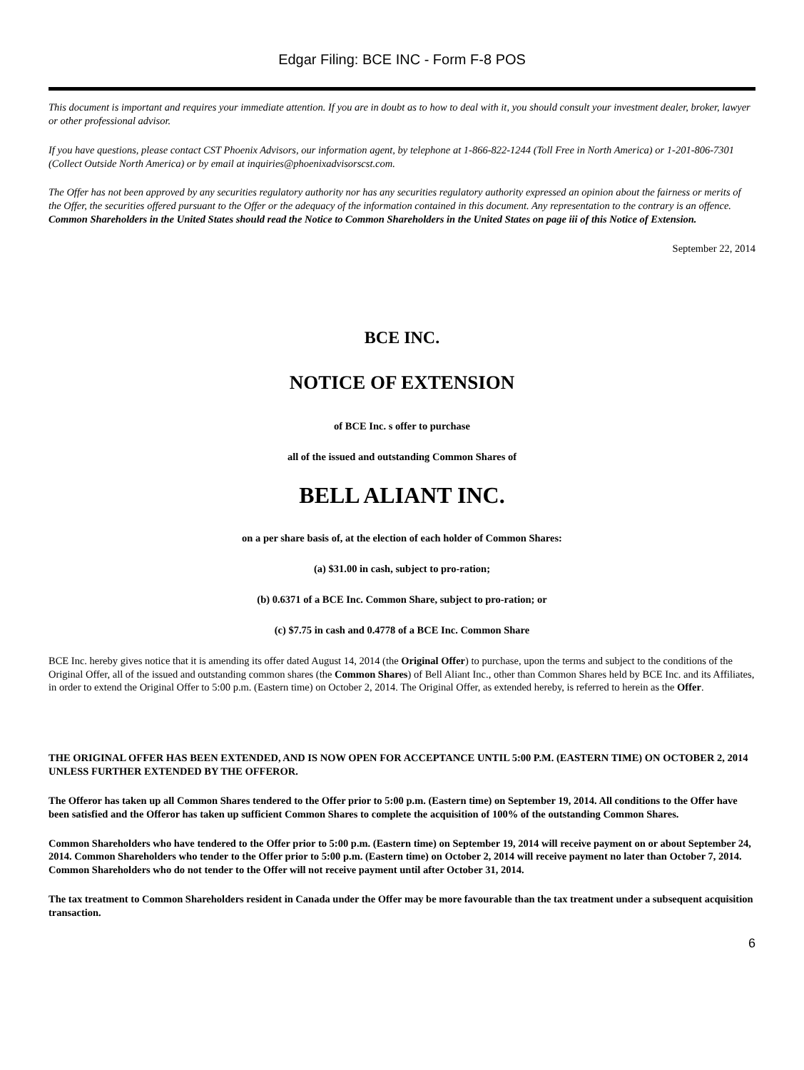Edgar Filing: BCE INC - Form F-8 POS
This document is important and requires your immediate attention. If you are in doubt as to how to deal with it, you should consult your investment dealer, broker, lawyer or other professional advisor.
If you have questions, please contact CST Phoenix Advisors, our information agent, by telephone at 1-866-822-1244 (Toll Free in North America) or 1-201-806-7301 (Collect Outside North America) or by email at inquiries@phoenixadvisorscst.com.
The Offer has not been approved by any securities regulatory authority nor has any securities regulatory authority expressed an opinion about the fairness or merits of the Offer, the securities offered pursuant to the Offer or the adequacy of the information contained in this document. Any representation to the contrary is an offence. Common Shareholders in the United States should read the Notice to Common Shareholders in the United States on page iii of this Notice of Extension.
September 22, 2014
BCE INC.
NOTICE OF EXTENSION
of BCE Inc. s offer to purchase
all of the issued and outstanding Common Shares of
BELL ALIANT INC.
on a per share basis of, at the election of each holder of Common Shares:
(a) $31.00 in cash, subject to pro-ration;
(b) 0.6371 of a BCE Inc. Common Share, subject to pro-ration; or
(c) $7.75 in cash and 0.4778 of a BCE Inc. Common Share
BCE Inc. hereby gives notice that it is amending its offer dated August 14, 2014 (the Original Offer) to purchase, upon the terms and subject to the conditions of the Original Offer, all of the issued and outstanding common shares (the Common Shares) of Bell Aliant Inc., other than Common Shares held by BCE Inc. and its Affiliates, in order to extend the Original Offer to 5:00 p.m. (Eastern time) on October 2, 2014. The Original Offer, as extended hereby, is referred to herein as the Offer.
THE ORIGINAL OFFER HAS BEEN EXTENDED, AND IS NOW OPEN FOR ACCEPTANCE UNTIL 5:00 P.M. (EASTERN TIME) ON OCTOBER 2, 2014 UNLESS FURTHER EXTENDED BY THE OFFEROR.
The Offeror has taken up all Common Shares tendered to the Offer prior to 5:00 p.m. (Eastern time) on September 19, 2014. All conditions to the Offer have been satisfied and the Offeror has taken up sufficient Common Shares to complete the acquisition of 100% of the outstanding Common Shares.
Common Shareholders who have tendered to the Offer prior to 5:00 p.m. (Eastern time) on September 19, 2014 will receive payment on or about September 24, 2014. Common Shareholders who tender to the Offer prior to 5:00 p.m. (Eastern time) on October 2, 2014 will receive payment no later than October 7, 2014. Common Shareholders who do not tender to the Offer will not receive payment until after October 31, 2014.
The tax treatment to Common Shareholders resident in Canada under the Offer may be more favourable than the tax treatment under a subsequent acquisition transaction.
6